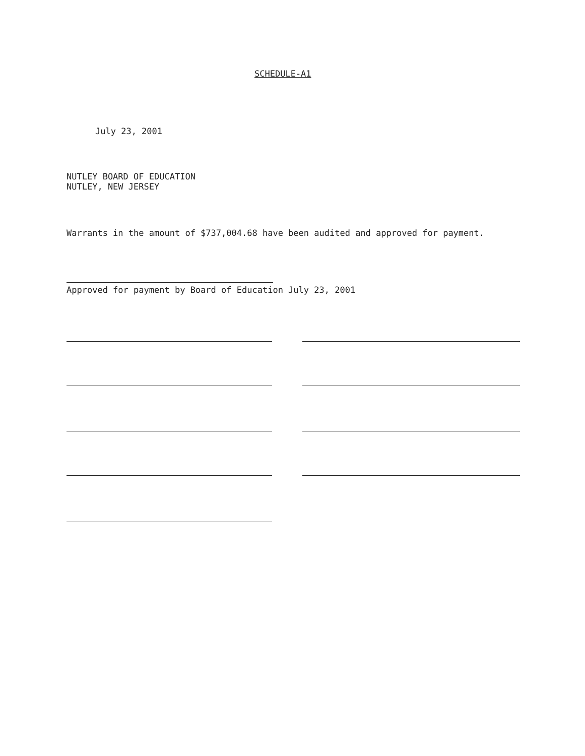SCHEDULE-A1
July 23, 2001
NUTLEY BOARD OF EDUCATION
NUTLEY, NEW JERSEY
Warrants in the amount of $737,004.68 have been audited and approved for payment.
Approved for payment by Board of Education July 23, 2001